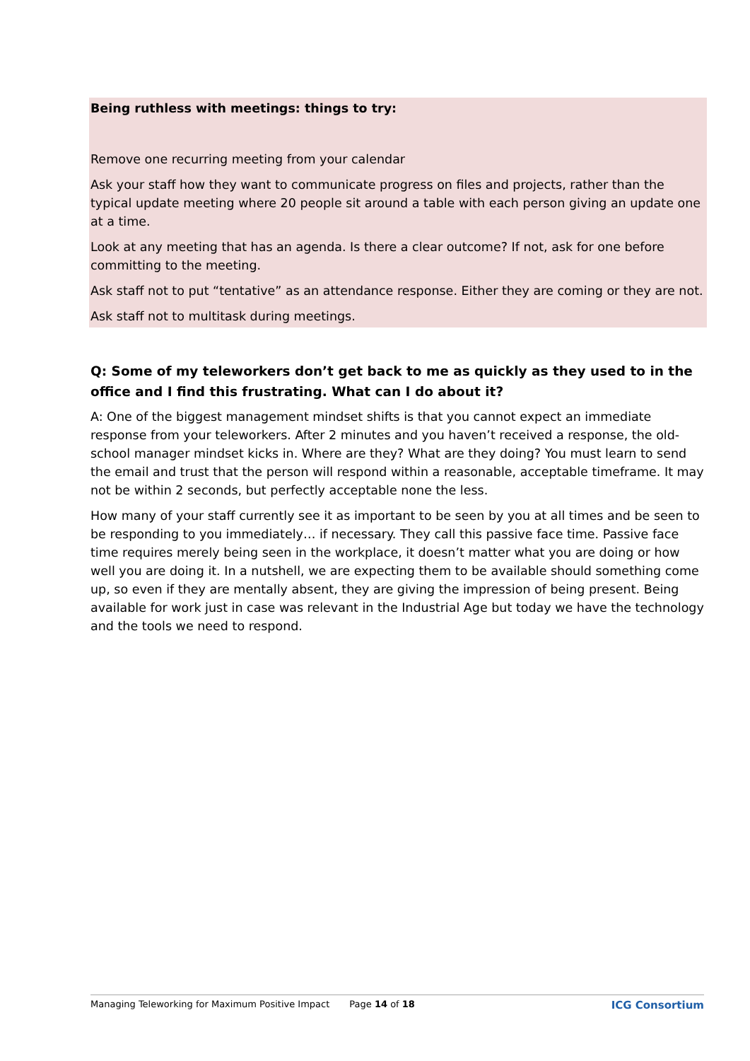Being ruthless with meetings: things to try:
Remove one recurring meeting from your calendar
Ask your staff how they want to communicate progress on files and projects, rather than the typical update meeting where 20 people sit around a table with each person giving an update one at a time.
Look at any meeting that has an agenda. Is there a clear outcome? If not, ask for one before committing to the meeting.
Ask staff not to put “tentative” as an attendance response. Either they are coming or they are not.
Ask staff not to multitask during meetings.
Q: Some of my teleworkers don’t get back to me as quickly as they used to in the office and I find this frustrating. What can I do about it?
A: One of the biggest management mindset shifts is that you cannot expect an immediate response from your teleworkers. After 2 minutes and you haven’t received a response, the old-school manager mindset kicks in. Where are they? What are they doing? You must learn to send the email and trust that the person will respond within a reasonable, acceptable timeframe. It may not be within 2 seconds, but perfectly acceptable none the less.
How many of your staff currently see it as important to be seen by you at all times and be seen to be responding to you immediately… if necessary. They call this passive face time. Passive face time requires merely being seen in the workplace, it doesn’t matter what you are doing or how well you are doing it. In a nutshell, we are expecting them to be available should something come up, so even if they are mentally absent, they are giving the impression of being present. Being available for work just in case was relevant in the Industrial Age but today we have the technology and the tools we need to respond.
Managing Teleworking for Maximum Positive Impact Page 14 of 18 ICG Consortium